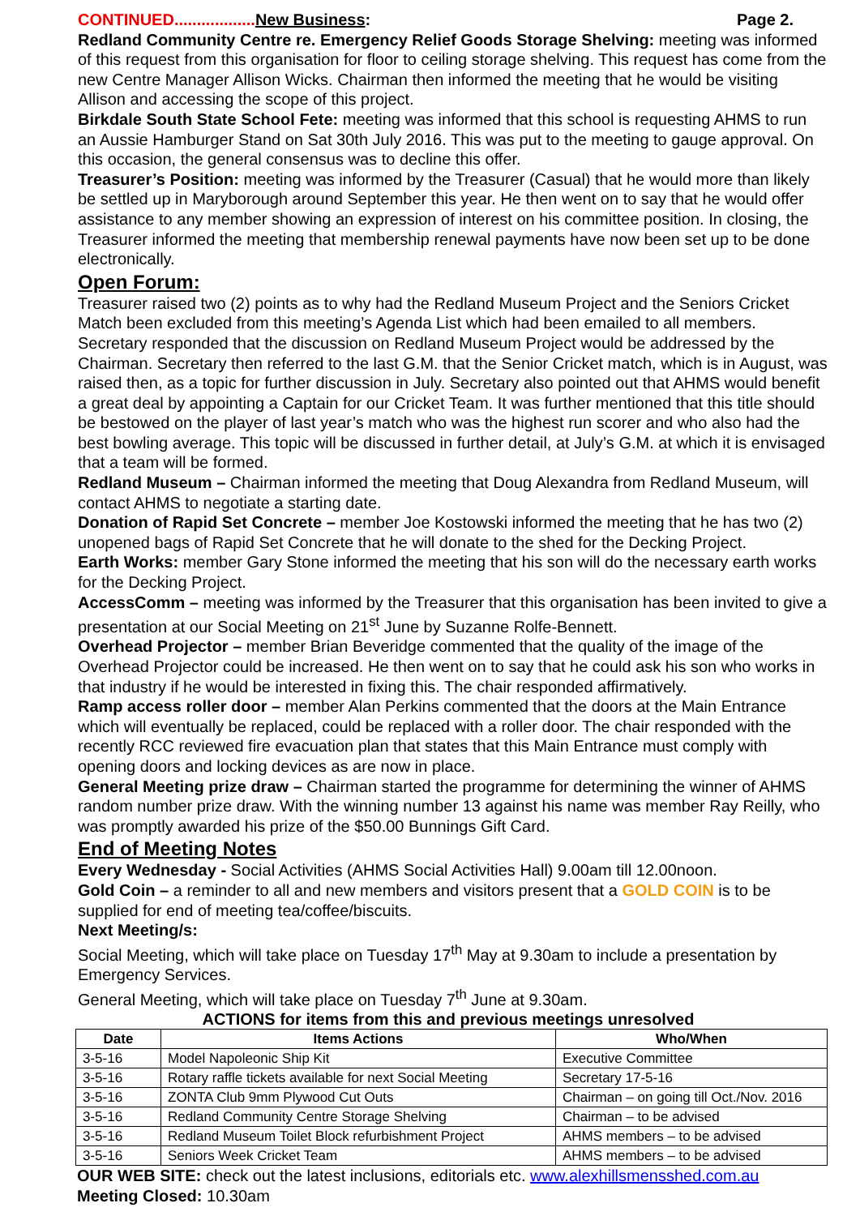CONTINUED.................. New Business: Page 2.
Redland Community Centre re. Emergency Relief Goods Storage Shelving: meeting was informed of this request from this organisation for floor to ceiling storage shelving. This request has come from the new Centre Manager Allison Wicks. Chairman then informed the meeting that he would be visiting Allison and accessing the scope of this project.
Birkdale South State School Fete: meeting was informed that this school is requesting AHMS to run an Aussie Hamburger Stand on Sat 30th July 2016. This was put to the meeting to gauge approval. On this occasion, the general consensus was to decline this offer.
Treasurer’s Position: meeting was informed by the Treasurer (Casual) that he would more than likely be settled up in Maryborough around September this year. He then went on to say that he would offer assistance to any member showing an expression of interest on his committee position. In closing, the Treasurer informed the meeting that membership renewal payments have now been set up to be done electronically.
Open Forum:
Treasurer raised two (2) points as to why had the Redland Museum Project and the Seniors Cricket Match been excluded from this meeting’s Agenda List which had been emailed to all members. Secretary responded that the discussion on Redland Museum Project would be addressed by the Chairman. Secretary then referred to the last G.M. that the Senior Cricket match, which is in August, was raised then, as a topic for further discussion in July. Secretary also pointed out that AHMS would benefit a great deal by appointing a Captain for our Cricket Team. It was further mentioned that this title should be bestowed on the player of last year’s match who was the highest run scorer and who also had the best bowling average. This topic will be discussed in further detail, at July’s G.M. at which it is envisaged that a team will be formed.
Redland Museum – Chairman informed the meeting that Doug Alexandra from Redland Museum, will contact AHMS to negotiate a starting date.
Donation of Rapid Set Concrete – member Joe Kostowski informed the meeting that he has two (2) unopened bags of Rapid Set Concrete that he will donate to the shed for the Decking Project.
Earth Works: member Gary Stone informed the meeting that his son will do the necessary earth works for the Decking Project.
AccessComm – meeting was informed by the Treasurer that this organisation has been invited to give a presentation at our Social Meeting on 21<sup>st</sup> June by Suzanne Rolfe-Bennett.
Overhead Projector – member Brian Beveridge commented that the quality of the image of the Overhead Projector could be increased. He then went on to say that he could ask his son who works in that industry if he would be interested in fixing this. The chair responded affirmatively.
Ramp access roller door – member Alan Perkins commented that the doors at the Main Entrance which will eventually be replaced, could be replaced with a roller door. The chair responded with the recently RCC reviewed fire evacuation plan that states that this Main Entrance must comply with opening doors and locking devices as are now in place.
General Meeting prize draw – Chairman started the programme for determining the winner of AHMS random number prize draw. With the winning number 13 against his name was member Ray Reilly, who was promptly awarded his prize of the $50.00 Bunnings Gift Card.
End of Meeting Notes
Every Wednesday - Social Activities (AHMS Social Activities Hall) 9.00am till 12.00noon.
Gold Coin – a reminder to all and new members and visitors present that a GOLD COIN is to be supplied for end of meeting tea/coffee/biscuits.
Next Meeting/s:
Social Meeting, which will take place on Tuesday 17<sup>th</sup> May at 9.30am to include a presentation by Emergency Services.
General Meeting, which will take place on Tuesday 7<sup>th</sup> June at 9.30am.
ACTIONS for items from this and previous meetings unresolved
| Date | Items Actions | Who/When |
| --- | --- | --- |
| 3-5-16 | Model Napoleonic Ship Kit | Executive Committee |
| 3-5-16 | Rotary raffle tickets available for next Social Meeting | Secretary 17-5-16 |
| 3-5-16 | ZONTA Club 9mm Plywood Cut Outs | Chairman – on going till Oct./Nov. 2016 |
| 3-5-16 | Redland Community Centre Storage Shelving | Chairman – to be advised |
| 3-5-16 | Redland Museum Toilet Block refurbishment Project | AHMS members – to be advised |
| 3-5-16 | Seniors Week Cricket Team | AHMS members – to be advised |
OUR WEB SITE: check out the latest inclusions, editorials etc. www.alexhillsmensshed.com.au
Meeting Closed: 10.30am